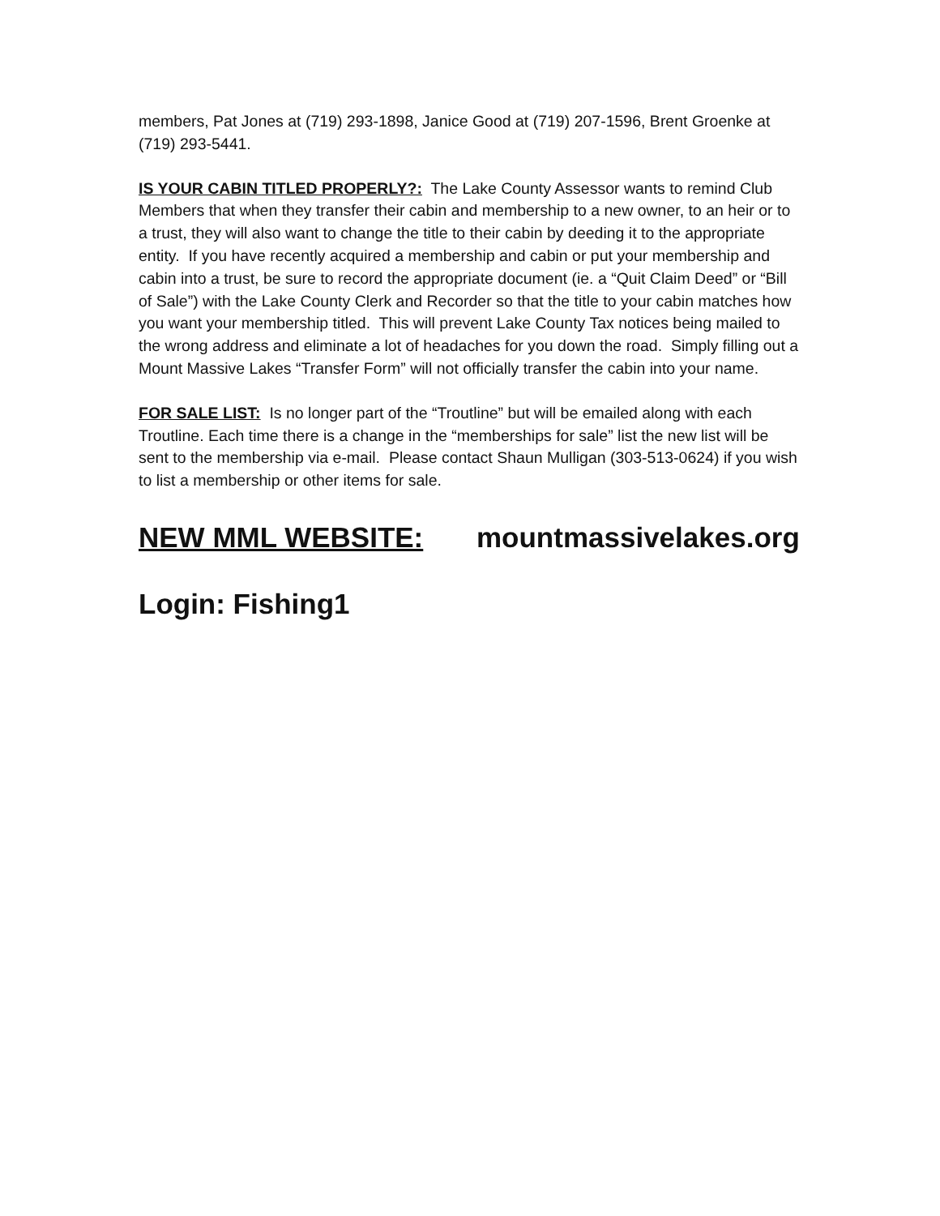members, Pat Jones at (719) 293-1898, Janice Good at (719) 207-1596, Brent Groenke at (719) 293-5441.
IS YOUR CABIN TITLED PROPERLY?: The Lake County Assessor wants to remind Club Members that when they transfer their cabin and membership to a new owner, to an heir or to a trust, they will also want to change the title to their cabin by deeding it to the appropriate entity. If you have recently acquired a membership and cabin or put your membership and cabin into a trust, be sure to record the appropriate document (ie. a “Quit Claim Deed” or “Bill of Sale”) with the Lake County Clerk and Recorder so that the title to your cabin matches how you want your membership titled. This will prevent Lake County Tax notices being mailed to the wrong address and eliminate a lot of headaches for you down the road. Simply filling out a Mount Massive Lakes “Transfer Form” will not officially transfer the cabin into your name.
FOR SALE LIST: Is no longer part of the “Troutline” but will be emailed along with each Troutline. Each time there is a change in the “memberships for sale” list the new list will be sent to the membership via e-mail. Please contact Shaun Mulligan (303-513-0624) if you wish to list a membership or other items for sale.
NEW MML WEBSITE: mountmassivelakes.org
Login: Fishing1